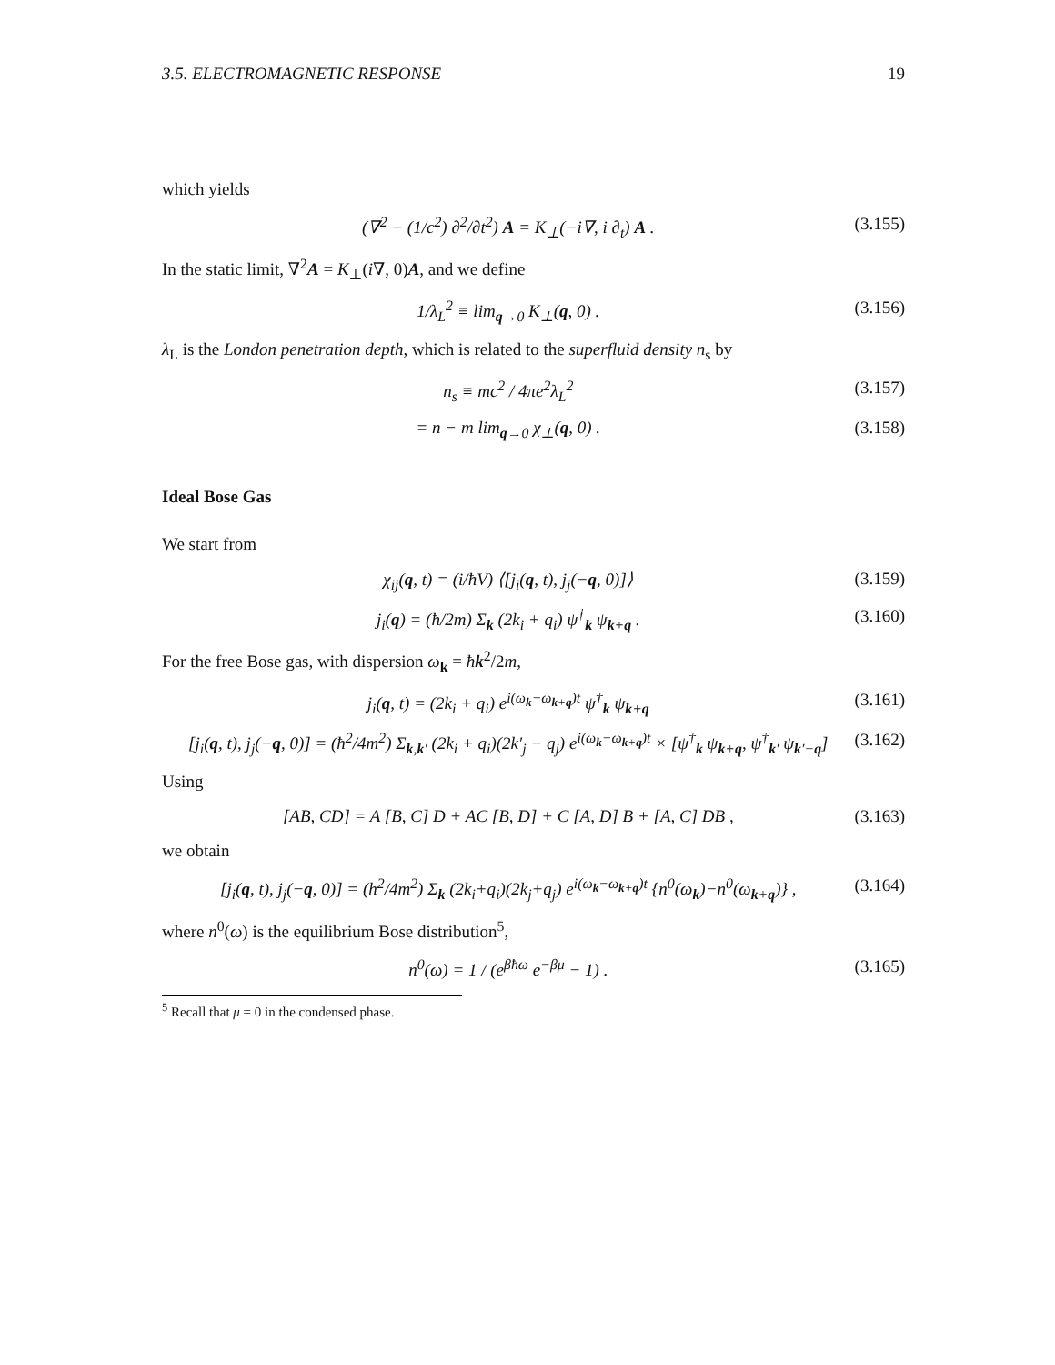3.5. ELECTROMAGNETIC RESPONSE 19
which yields
(∇<sup>2</sup> − (1/c<sup>2</sup>) ∂<sup>2</sup>/∂t<sup>2</sup>) A = K<sub>⊥</sub>(−i∇, i ∂<sub>t</sub>) A . (3.155)
In the static limit, ∇<sup>2</sup>A = K<sub>⊥</sub>(i∇, 0)A, and we define
1/λ<sub>L</sub><sup>2</sup> ≡ lim<sub>q→0</sub> K<sub>⊥</sub>(q, 0) . (3.156)
λ<sub>L</sub> is the London penetration depth, which is related to the superfluid density n<sub>s</sub> by
n<sub>s</sub> ≡ mc<sup>2</sup> / 4πe<sup>2</sup>λ<sub>L</sub><sup>2</sup> (3.157)
= n − m lim<sub>q→0</sub> χ<sub>⊥</sub>(q, 0) . (3.158)
Ideal Bose Gas
We start from
χ<sub>ij</sub>(q, t) = (i/ħV) ⟨[j<sub>i</sub>(q, t), j<sub>j</sub>(−q, 0)]⟩ (3.159)
j<sub>i</sub>(q) = (ħ/2m) Σ<sub>k</sub> (2k<sub>i</sub> + q<sub>i</sub>) ψ<sup>†</sup><sub>k</sub> ψ<sub>k+q</sub> . (3.160)
For the free Bose gas, with dispersion ω<sub>k</sub> = ħk<sup>2</sup>/2m,
j<sub>i</sub>(q, t) = (2k<sub>i</sub> + q<sub>i</sub>) e<sup>i(ω<sub>k</sub>−ω<sub>k+q</sub>)t</sup> ψ<sup>†</sup><sub>k</sub> ψ<sub>k+q</sub> (3.161)
[j<sub>i</sub>(q, t), j<sub>j</sub>(−q, 0)] = (ħ<sup>2</sup>/4m<sup>2</sup>) Σ<sub>k,k′</sub> (2k<sub>i</sub> + q<sub>i</sub>)(2k′<sub>j</sub> − q<sub>j</sub>) e<sup>i(ω<sub>k</sub>−ω<sub>k+q</sub>)t</sup> × [ψ<sup>†</sup><sub>k</sub> ψ<sub>k+q</sub>, ψ<sup>†</sup><sub>k′</sub> ψ<sub>k′−q</sub>] (3.162)
Using
[AB, CD] = A [B, C] D + AC [B, D] + C [A, D] B + [A, C] DB , (3.163)
we obtain
[j<sub>i</sub>(q, t), j<sub>j</sub>(−q, 0)] = (ħ<sup>2</sup>/4m<sup>2</sup>) Σ<sub>k</sub> (2k<sub>i</sub>+q<sub>i</sub>)(2k<sub>j</sub>+q<sub>j</sub>) e<sup>i(ω<sub>k</sub>−ω<sub>k+q</sub>)t</sup> {n<sup>0</sup>(ω<sub>k</sub>)−n<sup>0</sup>(ω<sub>k+q</sub>)} , (3.164)
where n<sup>0</sup>(ω) is the equilibrium Bose distribution<sup>5</sup>,
n<sup>0</sup>(ω) = 1 / (e<sup>βħω</sup> e<sup>−βμ</sup> − 1) . (3.165)
<sup>5</sup> Recall that μ = 0 in the condensed phase.